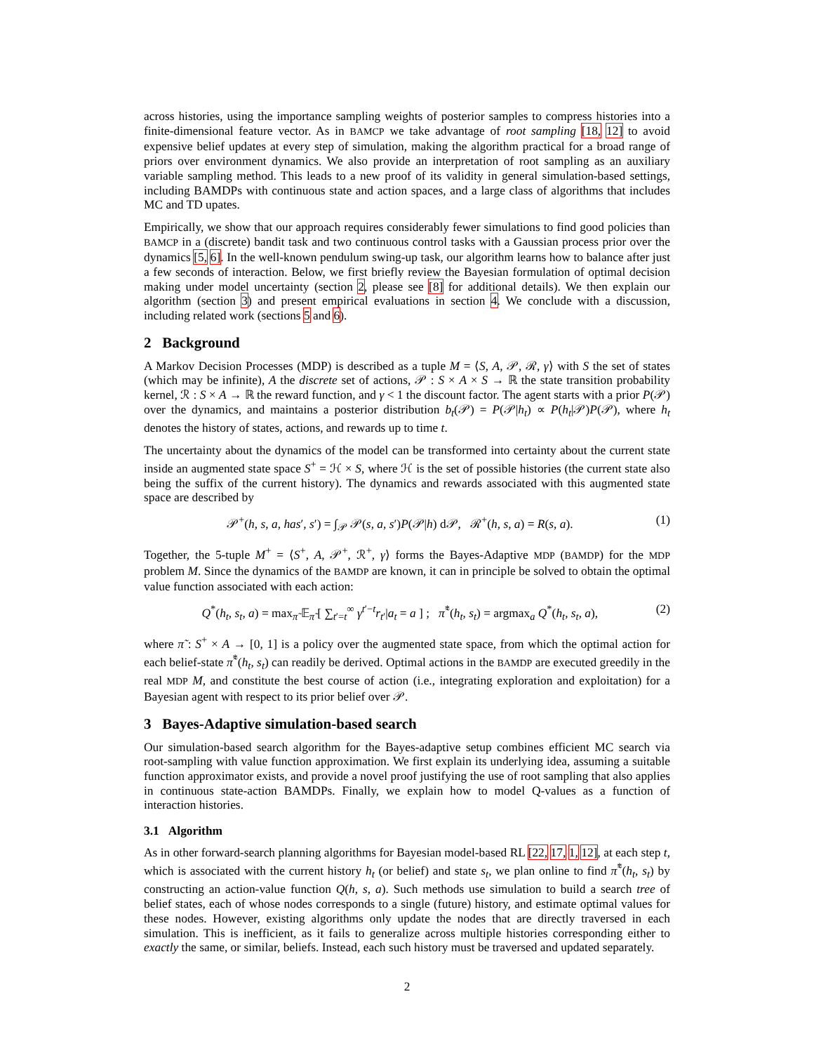across histories, using the importance sampling weights of posterior samples to compress histories into a finite-dimensional feature vector. As in BAMCP we take advantage of root sampling [18, 12] to avoid expensive belief updates at every step of simulation, making the algorithm practical for a broad range of priors over environment dynamics. We also provide an interpretation of root sampling as an auxiliary variable sampling method. This leads to a new proof of its validity in general simulation-based settings, including BAMDPs with continuous state and action spaces, and a large class of algorithms that includes MC and TD upates.
Empirically, we show that our approach requires considerably fewer simulations to find good policies than BAMCP in a (discrete) bandit task and two continuous control tasks with a Gaussian process prior over the dynamics [5, 6]. In the well-known pendulum swing-up task, our algorithm learns how to balance after just a few seconds of interaction. Below, we first briefly review the Bayesian formulation of optimal decision making under model uncertainty (section 2, please see [8] for additional details). We then explain our algorithm (section 3) and present empirical evaluations in section 4. We conclude with a discussion, including related work (sections 5 and 6).
2 Background
A Markov Decision Processes (MDP) is described as a tuple M = ⟨S, A, 𝒫, ℛ, γ⟩ with S the set of states (which may be infinite), A the discrete set of actions, 𝒫 : S × A × S → ℝ the state transition probability kernel, ℛ : S × A → ℝ the reward function, and γ < 1 the discount factor. The agent starts with a prior P(𝒫) over the dynamics, and maintains a posterior distribution b<sub>t</sub>(𝒫) = P(𝒫|h<sub>t</sub>) ∝ P(h<sub>t</sub>|𝒫)P(𝒫), where h<sub>t</sub> denotes the history of states, actions, and rewards up to time t.
The uncertainty about the dynamics of the model can be transformed into certainty about the current state inside an augmented state space S<sup>+</sup> = ℋ × S, where ℋ is the set of possible histories (the current state also being the suffix of the current history). The dynamics and rewards associated with this augmented state space are described by
𝒫<sup>+</sup>(h, s, a, has′, s′) = ∫<sub>𝒫</sub> 𝒫(s, a, s′)P(𝒫|h) d𝒫, ℛ<sup>+</sup>(h, s, a) = R(s, a). (1)
Together, the 5-tuple M<sup>+</sup> = ⟨S<sup>+</sup>, A, 𝒫<sup>+</sup>, ℛ<sup>+</sup>, γ⟩ forms the Bayes-Adaptive MDP (BAMDP) for the MDP problem M. Since the dynamics of the BAMDP are known, it can in principle be solved to obtain the optimal value function associated with each action:
Q<sup>*</sup>(h<sub>t</sub>, s<sub>t</sub>, a) = max<sub>π̃</sub> 𝔼<sub>π̃</sub> [ ∑<sub>t′=t</sub><sup>∞</sup> γ<sup>t′−t</sup>r<sub>t</sub><sub>′</sub>|a<sub>t</sub> = a ] ; π̃<sup>*</sup>(h<sub>t</sub>, s<sub>t</sub>) = argmax<sub>a</sub> Q<sup>*</sup>(h<sub>t</sub>, s<sub>t</sub>, a), (2)
where π̃ : S<sup>+</sup> × A → [0, 1] is a policy over the augmented state space, from which the optimal action for each belief-state π̃<sup>*</sup>(h<sub>t</sub>, s<sub>t</sub>) can readily be derived. Optimal actions in the BAMDP are executed greedily in the real MDP M, and constitute the best course of action (i.e., integrating exploration and exploitation) for a Bayesian agent with respect to its prior belief over 𝒫.
3 Bayes-Adaptive simulation-based search
Our simulation-based search algorithm for the Bayes-adaptive setup combines efficient MC search via root-sampling with value function approximation. We first explain its underlying idea, assuming a suitable function approximator exists, and provide a novel proof justifying the use of root sampling that also applies in continuous state-action BAMDPs. Finally, we explain how to model Q-values as a function of interaction histories.
3.1 Algorithm
As in other forward-search planning algorithms for Bayesian model-based RL [22, 17, 1, 12], at each step t, which is associated with the current history h<sub>t</sub> (or belief) and state s<sub>t</sub>, we plan online to find π̃<sup>*</sup>(h<sub>t</sub>, s<sub>t</sub>) by constructing an action-value function Q(h, s, a). Such methods use simulation to build a search tree of belief states, each of whose nodes corresponds to a single (future) history, and estimate optimal values for these nodes. However, existing algorithms only update the nodes that are directly traversed in each simulation. This is inefficient, as it fails to generalize across multiple histories corresponding either to exactly the same, or similar, beliefs. Instead, each such history must be traversed and updated separately.
2